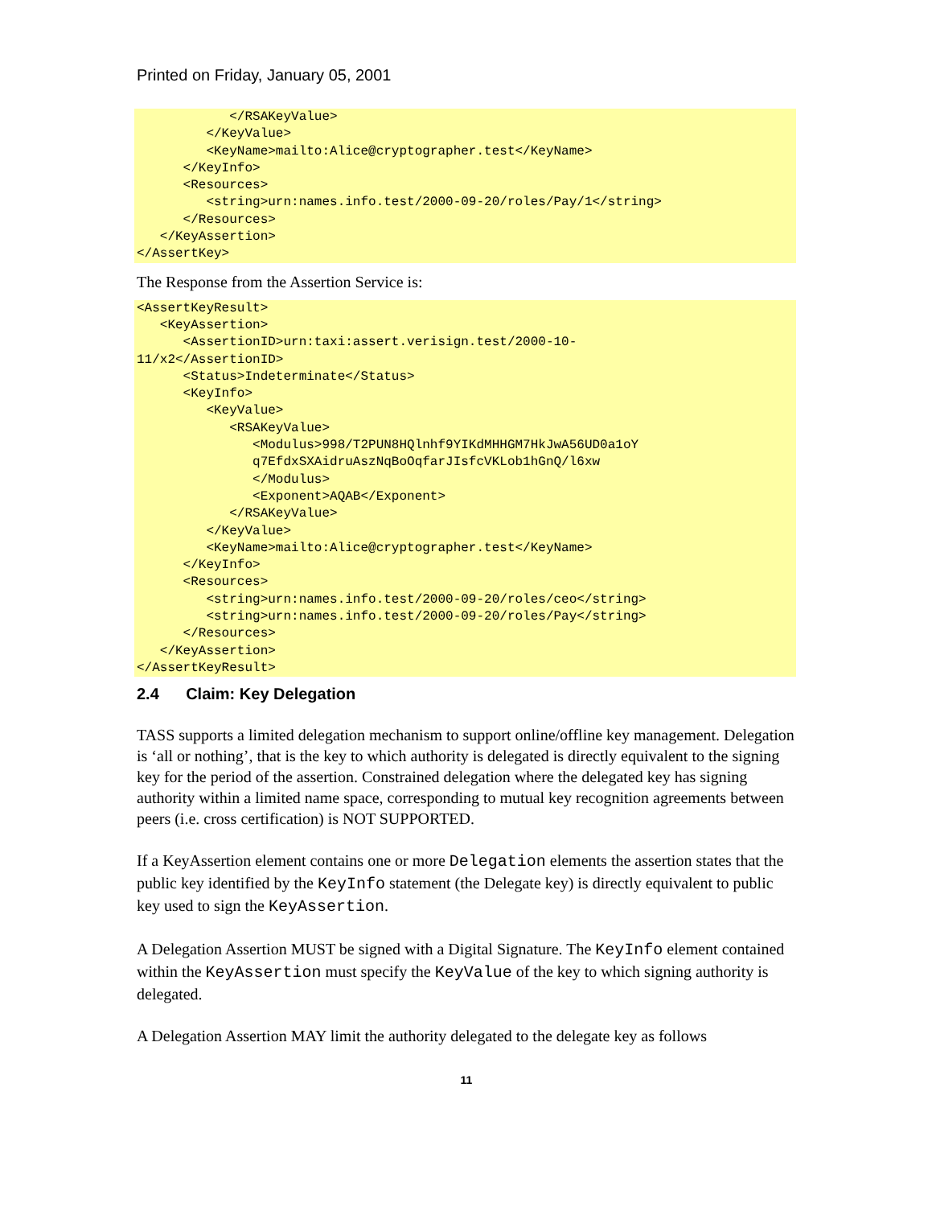Printed on Friday, January 05, 2001
            </RSAKeyValue>
         </KeyValue>
         <KeyName>mailto:Alice@cryptographer.test</KeyName>
      </KeyInfo>
      <Resources>
         <string>urn:names.info.test/2000-09-20/roles/Pay/1</string>
      </Resources>
   </KeyAssertion>
</AssertKey>
The Response from the Assertion Service is:
<AssertKeyResult>
   <KeyAssertion>
      <AssertionID>urn:taxi:assert.verisign.test/2000-10-
11/x2</AssertionID>
      <Status>Indeterminate</Status>
      <KeyInfo>
         <KeyValue>
            <RSAKeyValue>
               <Modulus>998/T2PUN8HQlnhf9YIKdMHHGM7HkJwA56UD0a1oY
               q7EfdxSXAidruAszNqBoOqfarJIsfcVKLob1hGnQ/l6xw
               </Modulus>
               <Exponent>AQAB</Exponent>
            </RSAKeyValue>
         </KeyValue>
         <KeyName>mailto:Alice@cryptographer.test</KeyName>
      </KeyInfo>
      <Resources>
         <string>urn:names.info.test/2000-09-20/roles/ceo</string>
         <string>urn:names.info.test/2000-09-20/roles/Pay</string>
      </Resources>
   </KeyAssertion>
</AssertKeyResult>
2.4 Claim: Key Delegation
TASS supports a limited delegation mechanism to support online/offline key management. Delegation is ‘all or nothing’, that is the key to which authority is delegated is directly equivalent to the signing key for the period of the assertion. Constrained delegation where the delegated key has signing authority within a limited name space, corresponding to mutual key recognition agreements between peers (i.e. cross certification) is NOT SUPPORTED.
If a KeyAssertion element contains one or more Delegation elements the assertion states that the public key identified by the KeyInfo statement (the Delegate key) is directly equivalent to public key used to sign the KeyAssertion.
A Delegation Assertion MUST be signed with a Digital Signature. The KeyInfo element contained within the KeyAssertion must specify the KeyValue of the key to which signing authority is delegated.
A Delegation Assertion MAY limit the authority delegated to the delegate key as follows
11